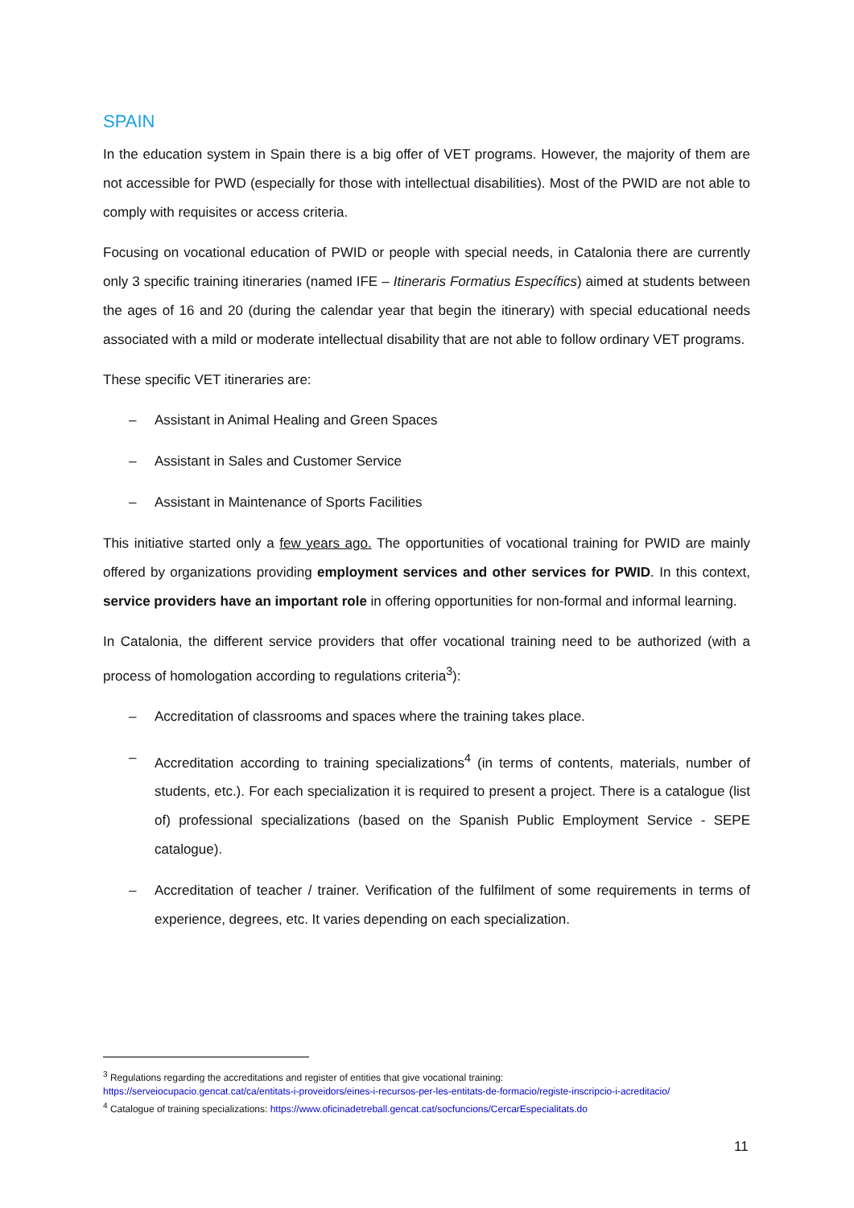SPAIN
In the education system in Spain there is a big offer of VET programs. However, the majority of them are not accessible for PWD (especially for those with intellectual disabilities). Most of the PWID are not able to comply with requisites or access criteria.
Focusing on vocational education of PWID or people with special needs, in Catalonia there are currently only 3 specific training itineraries (named IFE – Itineraris Formatius Específics) aimed at students between the ages of 16 and 20 (during the calendar year that begin the itinerary) with special educational needs associated with a mild or moderate intellectual disability that are not able to follow ordinary VET programs.
These specific VET itineraries are:
– Assistant in Animal Healing and Green Spaces
– Assistant in Sales and Customer Service
– Assistant in Maintenance of Sports Facilities
This initiative started only a few years ago. The opportunities of vocational training for PWID are mainly offered by organizations providing employment services and other services for PWID. In this context, service providers have an important role in offering opportunities for non-formal and informal learning.
In Catalonia, the different service providers that offer vocational training need to be authorized (with a process of homologation according to regulations criteria<sup>3</sup>):
– Accreditation of classrooms and spaces where the training takes place.
– Accreditation according to training specializations<sup>4</sup> (in terms of contents, materials, number of students, etc.). For each specialization it is required to present a project. There is a catalogue (list of) professional specializations (based on the Spanish Public Employment Service - SEPE catalogue).
– Accreditation of teacher / trainer. Verification of the fulfilment of some requirements in terms of experience, degrees, etc. It varies depending on each specialization.
<sup>3</sup> Regulations regarding the accreditations and register of entities that give vocational training:
https://serveiocupacio.gencat.cat/ca/entitats-i-proveidors/eines-i-recursos-per-les-entitats-de-formacio/registe-inscripcio-i-acreditacio/
<sup>4</sup> Catalogue of training specializations: https://www.oficinadetreball.gencat.cat/socfuncions/CercarEspecialitats.do
11